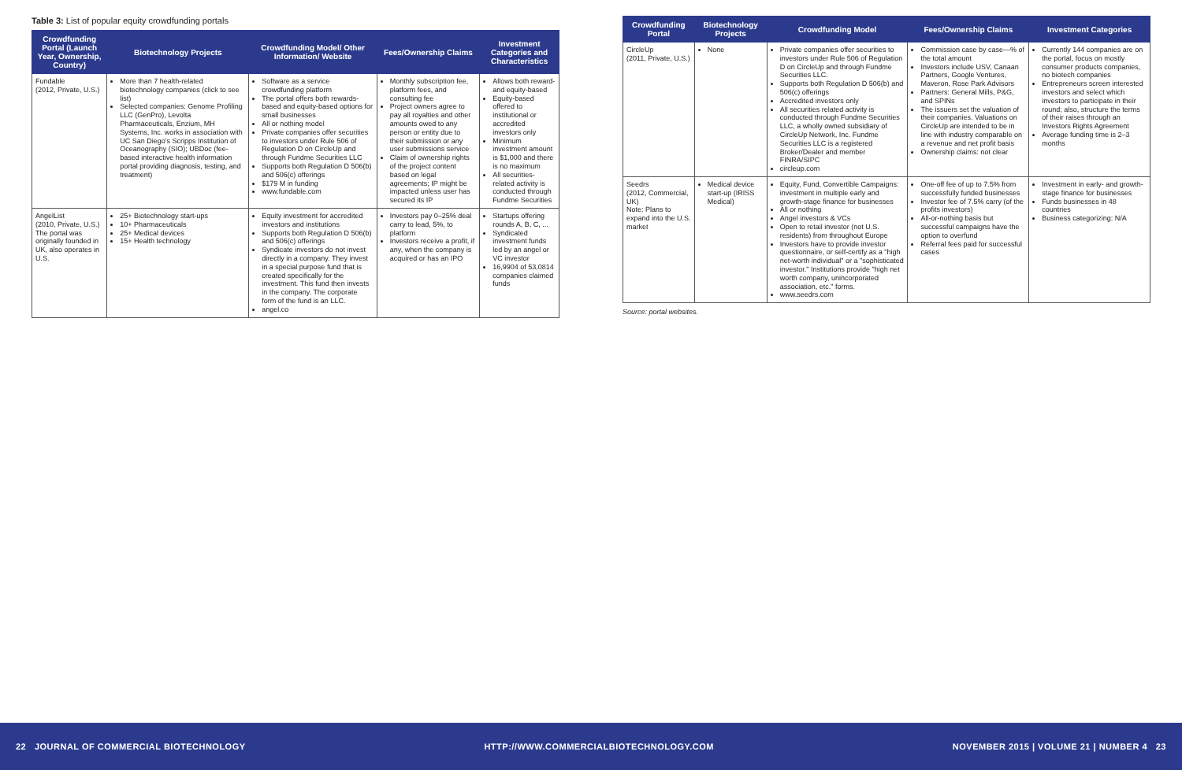Table 3: List of popular equity crowdfunding portals
| Crowdfunding Portal (Launch Year, Ownership, Country) | Biotechnology Projects | Crowdfunding Model/ Other Information/ Website | Fees/Ownership Claims | Investment Categories and Characteristics |
| --- | --- | --- | --- | --- |
| Fundable (2012, Private, U.S.) | More than 7 health-related biotechnology companies (click to see list) Selected companies: Genome Profiling LLC (GenPro), Levolta Pharmaceuticals, Enzium, MH Systems, Inc. works in association with UC San Diego's Scripps Institution of Oceanography (SIO); UBDoc (fee-based interactive health information portal providing diagnosis, testing, and treatment) | Software as a service crowdfunding platform The portal offers both rewards-based and equity-based options for small businesses All or nothing model Private companies offer securities to investors under Rule 506 of Regulation D on CircleUp and through Fundme Securities LLC Supports both Regulation D 506(b) and 506(c) offerings $179 M in funding www.fundable.com | Monthly subscription fee, platform fees, and consulting fee Project owners agree to pay all royalties and other amounts owed to any person or entity due to their submission or any user submissions service Claim of ownership rights of the project content based on legal agreements; IP might be impacted unless user has secured its IP | Allows both reward- and equity-based Equity-based offered to institutional or accredited investors only Minimum investment amount is $1,000 and there is no maximum All securities-related activity is conducted through Fundme Securities |
| AngelList (2010, Private, U.S.) The portal was originally founded in UK, also operates in U.S. | 25+ Biotechnology start-ups 10+ Pharmaceuticals 25+ Medical devices 15+ Health technology | Equity investment for accredited investors and institutions Supports both Regulation D 506(b) and 506(c) offerings Syndicate investors do not invest directly in a company. They invest in a special purpose fund that is created specifically for the investment. This fund then invests in the company. The corporate form of the fund is an LLC. angel.co | Investors pay 0–25% deal carry to lead, 5%, to platform Investors receive a profit, if any, when the company is acquired or has an IPO | Startups offering rounds A, B, C, ... Syndicated investment funds led by an angel or VC investor 16,9904 of 53,0814 companies claimed funds |
| Crowdfunding Portal | Biotechnology Projects | Crowdfunding Model | Fees/Ownership Claims | Investment Categories |
| --- | --- | --- | --- | --- |
| CircleUp (2011, Private, U.S.) | None | Private companies offer securities to investors under Rule 506 of Regulation D on CircleUp and through Fundme Securities LLC. Supports both Regulation D 506(b) and 506(c) offerings Accredited investors only All securities related activity is conducted through Fundme Securities LLC, a wholly owned subsidiary of CircleUp Network, Inc. Fundme Securities LLC is a registered Broker/Dealer and member FINRA/SIPC circleup.com | Commission case by case—% of the total amount Investors include USV, Canaan Partners, Google Ventures, Maveron, Rose Park Advisors Partners: General Mills, P&G, and SPINs The issuers set the valuation of their companies. Valuations on CircleUp are intended to be in line with industry comparable on a revenue and net profit basis Ownership claims: not clear | Currently 144 companies are on the portal, focus on mostly consumer products companies, no biotech companies Entrepreneurs screen interested investors and select which investors to participate in their round; also, structure the terms of their raises through an Investors Rights Agreement Average funding time is 2–3 months |
| Seedrs (2012, Commercial, UK) Note: Plans to expand into the U.S. market | Medical device start-up (IRISS Medical) | Equity, Fund, Convertible Campaigns: investment in multiple early and growth-stage finance for businesses All or nothing Angel investors & VCs Open to retail investor (not U.S. residents) from throughout Europe Investors have to provide investor questionnaire, or self-certify as a "high net-worth individual" or a "sophisticated investor." Institutions provide "high net worth company, unincorporated association, etc." forms. www.seedrs.com | One-off fee of up to 7.5% from successfully funded businesses Investor fee of 7.5% carry (of the profits investors) All-or-nothing basis but successful campaigns have the option to overfund Referral fees paid for successful cases | Investment in early- and growth-stage finance for businesses Funds businesses in 48 countries Business categorizing: N/A |
Source: portal websites.
22 JOURNAL OF COMMERCIAL BIOTECHNOLOGY HTTP://WWW.COMMERCIALBIOTECHNOLOGY.COM NOVEMBER 2015 | VOLUME 21 | NUMBER 4 23